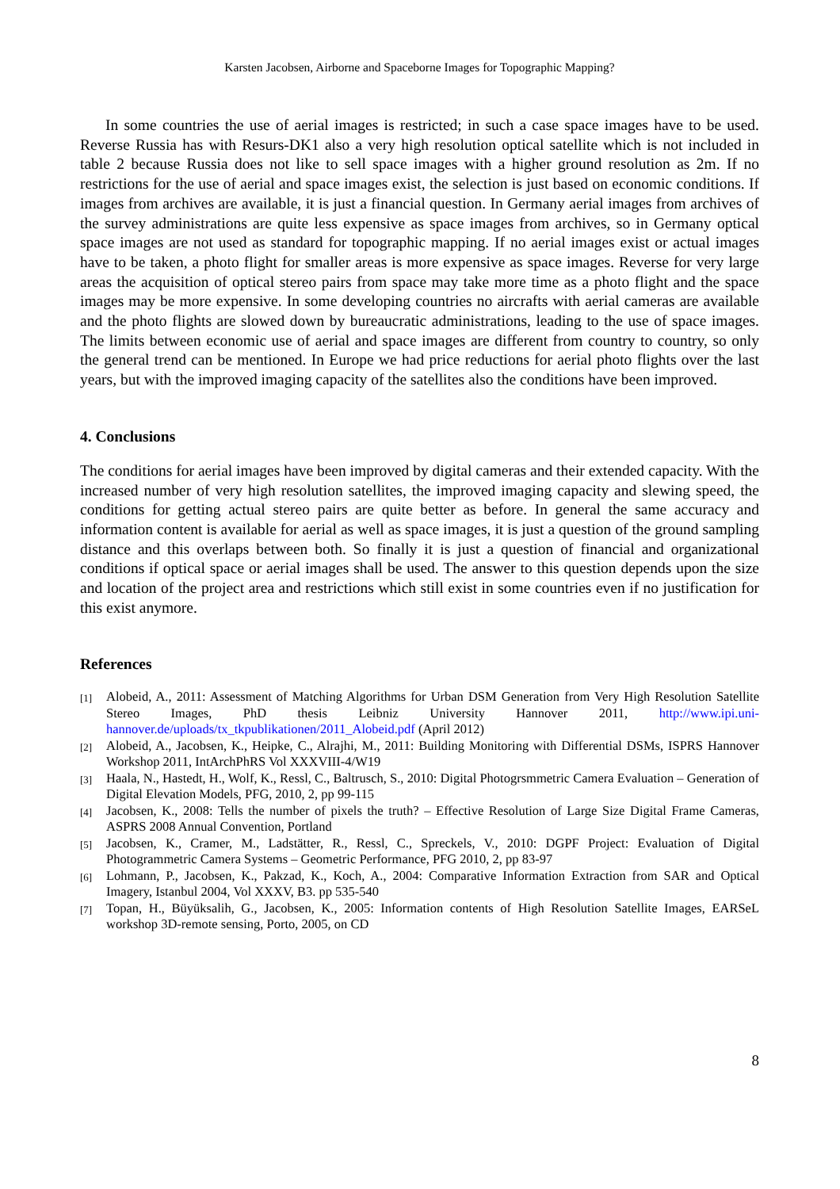Karsten Jacobsen, Airborne and Spaceborne Images for Topographic Mapping?
In some countries the use of aerial images is restricted; in such a case space images have to be used. Reverse Russia has with Resurs-DK1 also a very high resolution optical satellite which is not included in table 2 because Russia does not like to sell space images with a higher ground resolution as 2m. If no restrictions for the use of aerial and space images exist, the selection is just based on economic conditions. If images from archives are available, it is just a financial question. In Germany aerial images from archives of the survey administrations are quite less expensive as space images from archives, so in Germany optical space images are not used as standard for topographic mapping. If no aerial images exist or actual images have to be taken, a photo flight for smaller areas is more expensive as space images. Reverse for very large areas the acquisition of optical stereo pairs from space may take more time as a photo flight and the space images may be more expensive. In some developing countries no aircrafts with aerial cameras are available and the photo flights are slowed down by bureaucratic administrations, leading to the use of space images. The limits between economic use of aerial and space images are different from country to country, so only the general trend can be mentioned. In Europe we had price reductions for aerial photo flights over the last years, but with the improved imaging capacity of the satellites also the conditions have been improved.
4. Conclusions
The conditions for aerial images have been improved by digital cameras and their extended capacity. With the increased number of very high resolution satellites, the improved imaging capacity and slewing speed, the conditions for getting actual stereo pairs are quite better as before. In general the same accuracy and information content is available for aerial as well as space images, it is just a question of the ground sampling distance and this overlaps between both. So finally it is just a question of financial and organizational conditions if optical space or aerial images shall be used. The answer to this question depends upon the size and location of the project area and restrictions which still exist in some countries even if no justification for this exist anymore.
References
[1] Alobeid, A., 2011: Assessment of Matching Algorithms for Urban DSM Generation from Very High Resolution Satellite Stereo Images, PhD thesis Leibniz University Hannover 2011, http://www.ipi.uni-hannover.de/uploads/tx_tkpublikationen/2011_Alobeid.pdf (April 2012)
[2] Alobeid, A., Jacobsen, K., Heipke, C., Alrajhi, M., 2011: Building Monitoring with Differential DSMs, ISPRS Hannover Workshop 2011, IntArchPhRS Vol XXXVIII-4/W19
[3] Haala, N., Hastedt, H., Wolf, K., Ressl, C., Baltrusch, S., 2010: Digital Photogrsmmetric Camera Evaluation – Generation of Digital Elevation Models, PFG, 2010, 2, pp 99-115
[4] Jacobsen, K., 2008: Tells the number of pixels the truth? – Effective Resolution of Large Size Digital Frame Cameras, ASPRS 2008 Annual Convention, Portland
[5] Jacobsen, K., Cramer, M., Ladstätter, R., Ressl, C., Spreckels, V., 2010: DGPF Project: Evaluation of Digital Photogrammetric Camera Systems – Geometric Performance, PFG 2010, 2, pp 83-97
[6] Lohmann, P., Jacobsen, K., Pakzad, K., Koch, A., 2004: Comparative Information Extraction from SAR and Optical Imagery, Istanbul 2004, Vol XXXV, B3. pp 535-540
[7] Topan, H., Büyüksalih, G., Jacobsen, K., 2005: Information contents of High Resolution Satellite Images, EARSeL workshop 3D-remote sensing, Porto, 2005, on CD
8